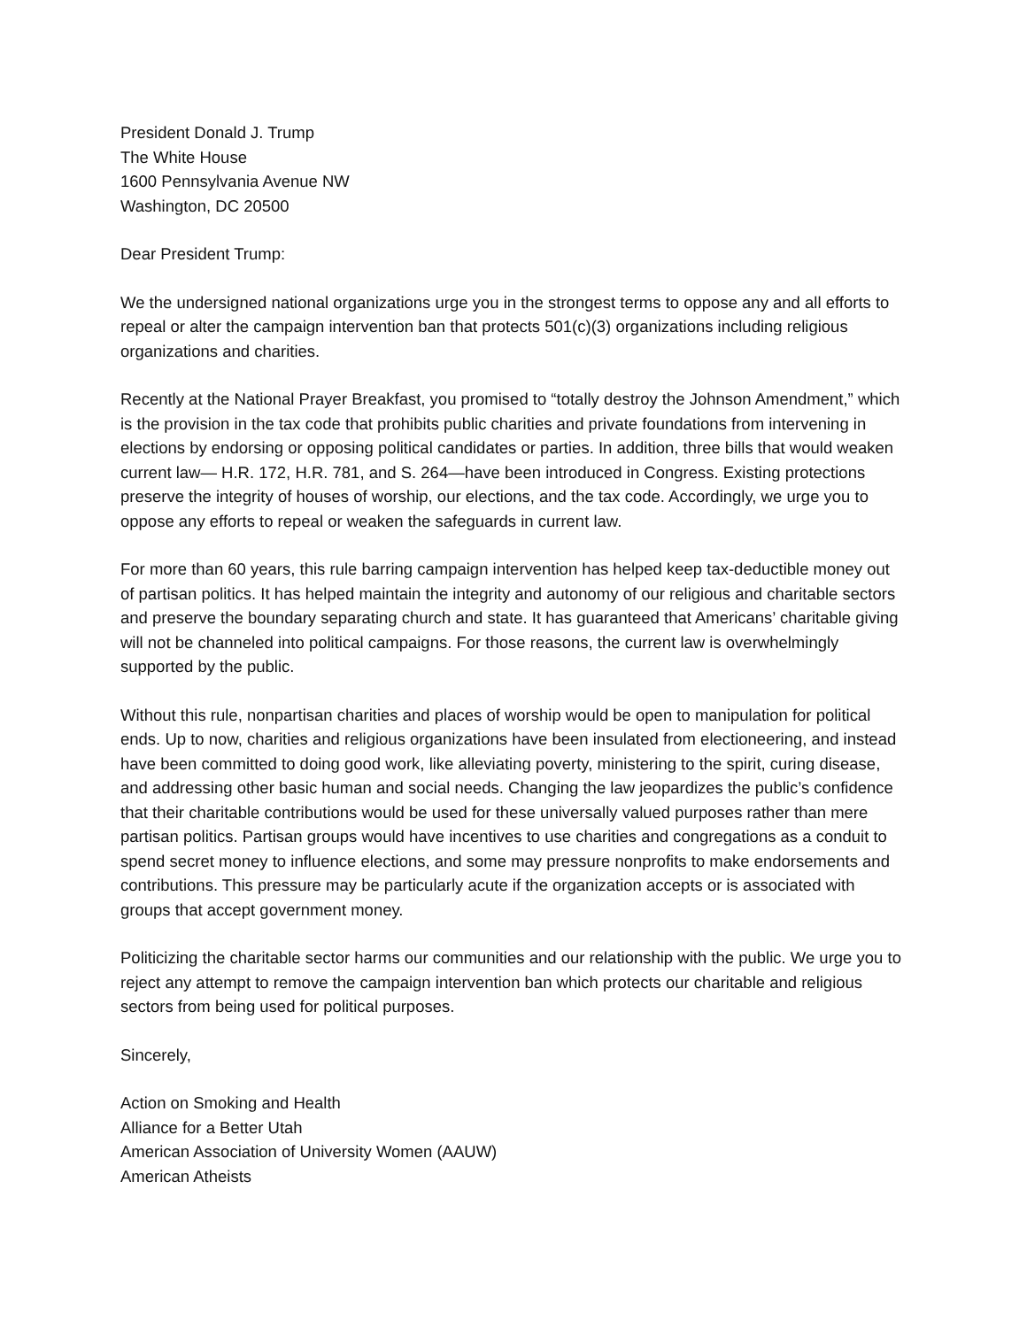President Donald J. Trump
The White House
1600 Pennsylvania Avenue NW
Washington, DC 20500
Dear President Trump:
We the undersigned national organizations urge you in the strongest terms to oppose any and all efforts to repeal or alter the campaign intervention ban that protects 501(c)(3) organizations including religious organizations and charities.
Recently at the National Prayer Breakfast, you promised to “totally destroy the Johnson Amendment,” which is the provision in the tax code that prohibits public charities and private foundations from intervening in elections by endorsing or opposing political candidates or parties. In addition, three bills that would weaken current law— H.R. 172, H.R. 781, and S. 264—have been introduced in Congress. Existing protections preserve the integrity of houses of worship, our elections, and the tax code. Accordingly, we urge you to oppose any efforts to repeal or weaken the safeguards in current law.
For more than 60 years, this rule barring campaign intervention has helped keep tax-deductible money out of partisan politics. It has helped maintain the integrity and autonomy of our religious and charitable sectors and preserve the boundary separating church and state. It has guaranteed that Americans’ charitable giving will not be channeled into political campaigns. For those reasons, the current law is overwhelmingly supported by the public.
Without this rule, nonpartisan charities and places of worship would be open to manipulation for political ends. Up to now, charities and religious organizations have been insulated from electioneering, and instead have been committed to doing good work, like alleviating poverty, ministering to the spirit, curing disease, and addressing other basic human and social needs. Changing the law jeopardizes the public’s confidence that their charitable contributions would be used for these universally valued purposes rather than mere partisan politics. Partisan groups would have incentives to use charities and congregations as a conduit to spend secret money to influence elections, and some may pressure nonprofits to make endorsements and contributions. This pressure may be particularly acute if the organization accepts or is associated with groups that accept government money.
Politicizing the charitable sector harms our communities and our relationship with the public. We urge you to reject any attempt to remove the campaign intervention ban which protects our charitable and religious sectors from being used for political purposes.
Sincerely,
Action on Smoking and Health
Alliance for a Better Utah
American Association of University Women (AAUW)
American Atheists